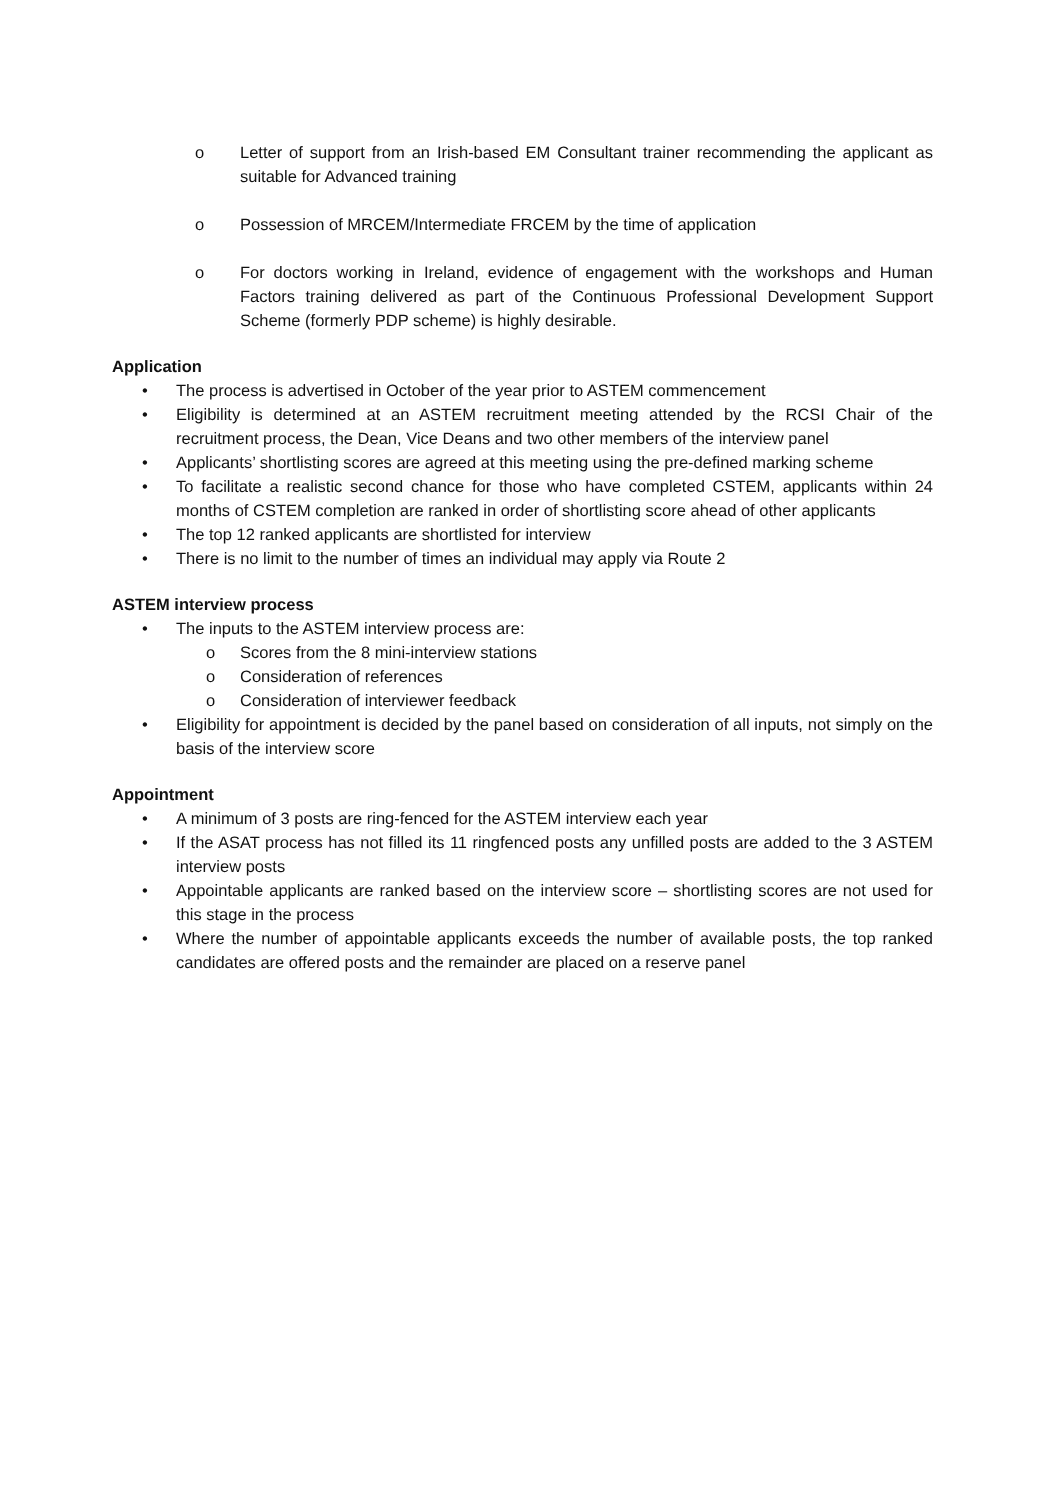o Letter of support from an Irish-based EM Consultant trainer recommending the applicant as suitable for Advanced training
o Possession of MRCEM/Intermediate FRCEM by the time of application
o For doctors working in Ireland, evidence of engagement with the workshops and Human Factors training delivered as part of the Continuous Professional Development Support Scheme (formerly PDP scheme) is highly desirable.
Application
• The process is advertised in October of the year prior to ASTEM commencement
• Eligibility is determined at an ASTEM recruitment meeting attended by the RCSI Chair of the recruitment process, the Dean, Vice Deans and two other members of the interview panel
• Applicants’ shortlisting scores are agreed at this meeting using the pre-defined marking scheme
• To facilitate a realistic second chance for those who have completed CSTEM, applicants within 24 months of CSTEM completion are ranked in order of shortlisting score ahead of other applicants
• The top 12 ranked applicants are shortlisted for interview
• There is no limit to the number of times an individual may apply via Route 2
ASTEM interview process
• The inputs to the ASTEM interview process are:
o Scores from the 8 mini-interview stations
o Consideration of references
o Consideration of interviewer feedback
• Eligibility for appointment is decided by the panel based on consideration of all inputs, not simply on the basis of the interview score
Appointment
• A minimum of 3 posts are ring-fenced for the ASTEM interview each year
• If the ASAT process has not filled its 11 ringfenced posts any unfilled posts are added to the 3 ASTEM interview posts
• Appointable applicants are ranked based on the interview score – shortlisting scores are not used for this stage in the process
• Where the number of appointable applicants exceeds the number of available posts, the top ranked candidates are offered posts and the remainder are placed on a reserve panel